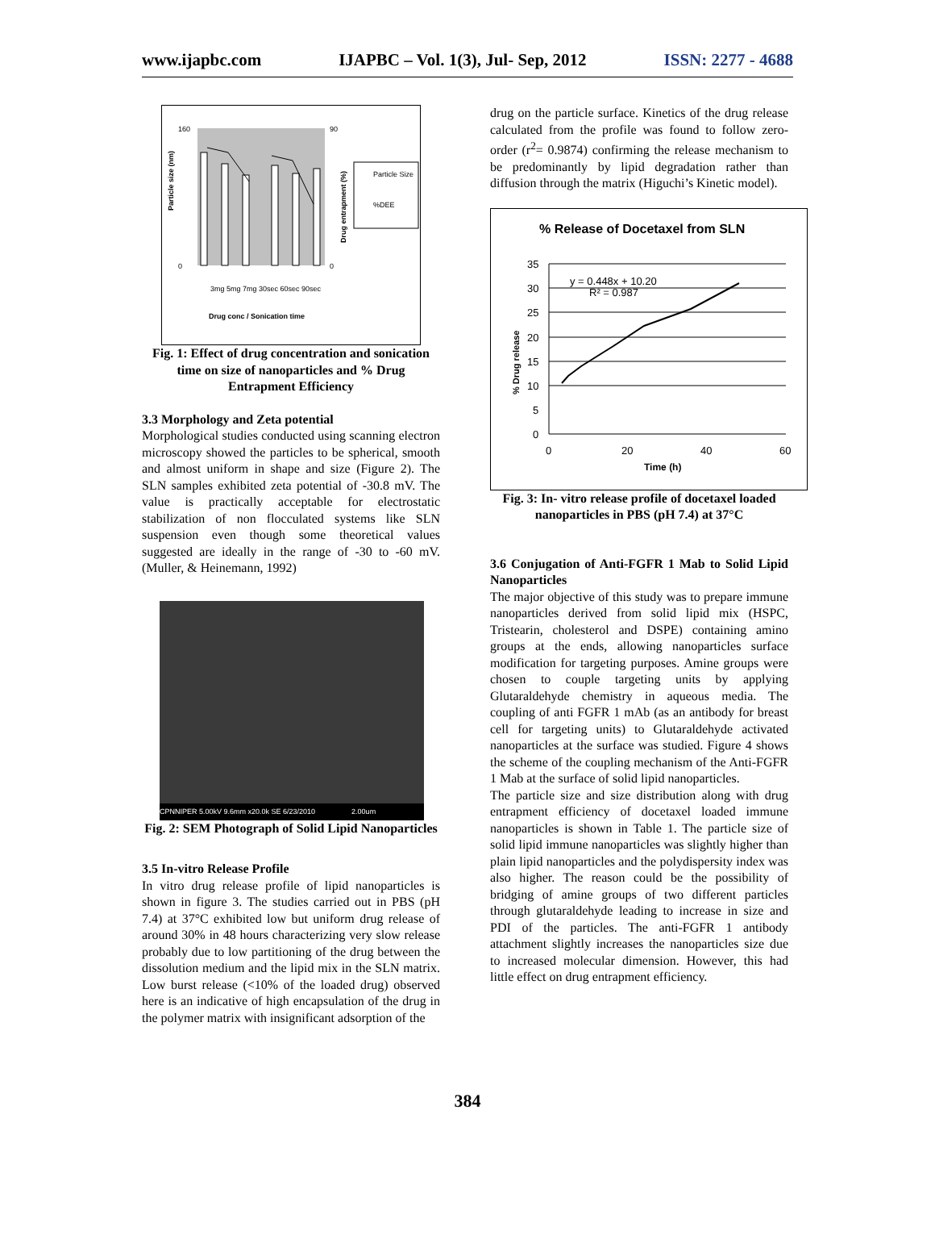www.ijapbc.com IJAPBC – Vol. 1(3), Jul- Sep, 2012 ISSN: 2277 - 4688
Particle size (nm)
Drug entrapment (%)
160
0
90
0
Particle Size
%DEE
Drug conc / Sonication time
3mg 5mg 7mg 30sec 60sec 90sec
Fig. 1: Effect of drug concentration and sonication time on size of nanoparticles and % Drug Entrapment Efficiency
3.3 Morphology and Zeta potential
Morphological studies conducted using scanning electron microscopy showed the particles to be spherical, smooth and almost uniform in shape and size (Figure 2). The SLN samples exhibited zeta potential of -30.8 mV. The value is practically acceptable for electrostatic stabilization of non flocculated systems like SLN suspension even though some theoretical values suggested are ideally in the range of -30 to -60 mV. (Muller, & Heinemann, 1992)
CPNNIPER 5.00kV 9.6mm x20.0k SE 6/23/2010 2.00um
Fig. 2: SEM Photograph of Solid Lipid Nanoparticles
3.5 In-vitro Release Profile
In vitro drug release profile of lipid nanoparticles is shown in figure 3. The studies carried out in PBS (pH 7.4) at 37°C exhibited low but uniform drug release of around 30% in 48 hours characterizing very slow release probably due to low partitioning of the drug between the dissolution medium and the lipid mix in the SLN matrix. Low burst release (<10% of the loaded drug) observed here is an indicative of high encapsulation of the drug in the polymer matrix with insignificant adsorption of the
drug on the particle surface. Kinetics of the drug release calculated from the profile was found to follow zero-order (r<sup>2</sup>= 0.9874) confirming the release mechanism to be predominantly by lipid degradation rather than diffusion through the matrix (Higuchi’s Kinetic model).
% Release of Docetaxel from SLN
% Drug release
35
30
25
20
15
10
5
0
0
20
40
60
Time (h)
y = 0.448x + 10.20
R² = 0.987
Fig. 3: In- vitro release profile of docetaxel loaded nanoparticles in PBS (pH 7.4) at 37°C
3.6 Conjugation of Anti-FGFR 1 Mab to Solid Lipid Nanoparticles
The major objective of this study was to prepare immune nanoparticles derived from solid lipid mix (HSPC, Tristearin, cholesterol and DSPE) containing amino groups at the ends, allowing nanoparticles surface modification for targeting purposes. Amine groups were chosen to couple targeting units by applying Glutaraldehyde chemistry in aqueous media. The coupling of anti FGFR 1 mAb (as an antibody for breast cell for targeting units) to Glutaraldehyde activated nanoparticles at the surface was studied. Figure 4 shows the scheme of the coupling mechanism of the Anti-FGFR 1 Mab at the surface of solid lipid nanoparticles.
The particle size and size distribution along with drug entrapment efficiency of docetaxel loaded immune nanoparticles is shown in Table 1. The particle size of solid lipid immune nanoparticles was slightly higher than plain lipid nanoparticles and the polydispersity index was also higher. The reason could be the possibility of bridging of amine groups of two different particles through glutaraldehyde leading to increase in size and PDI of the particles. The anti-FGFR 1 antibody attachment slightly increases the nanoparticles size due to increased molecular dimension. However, this had little effect on drug entrapment efficiency.
384